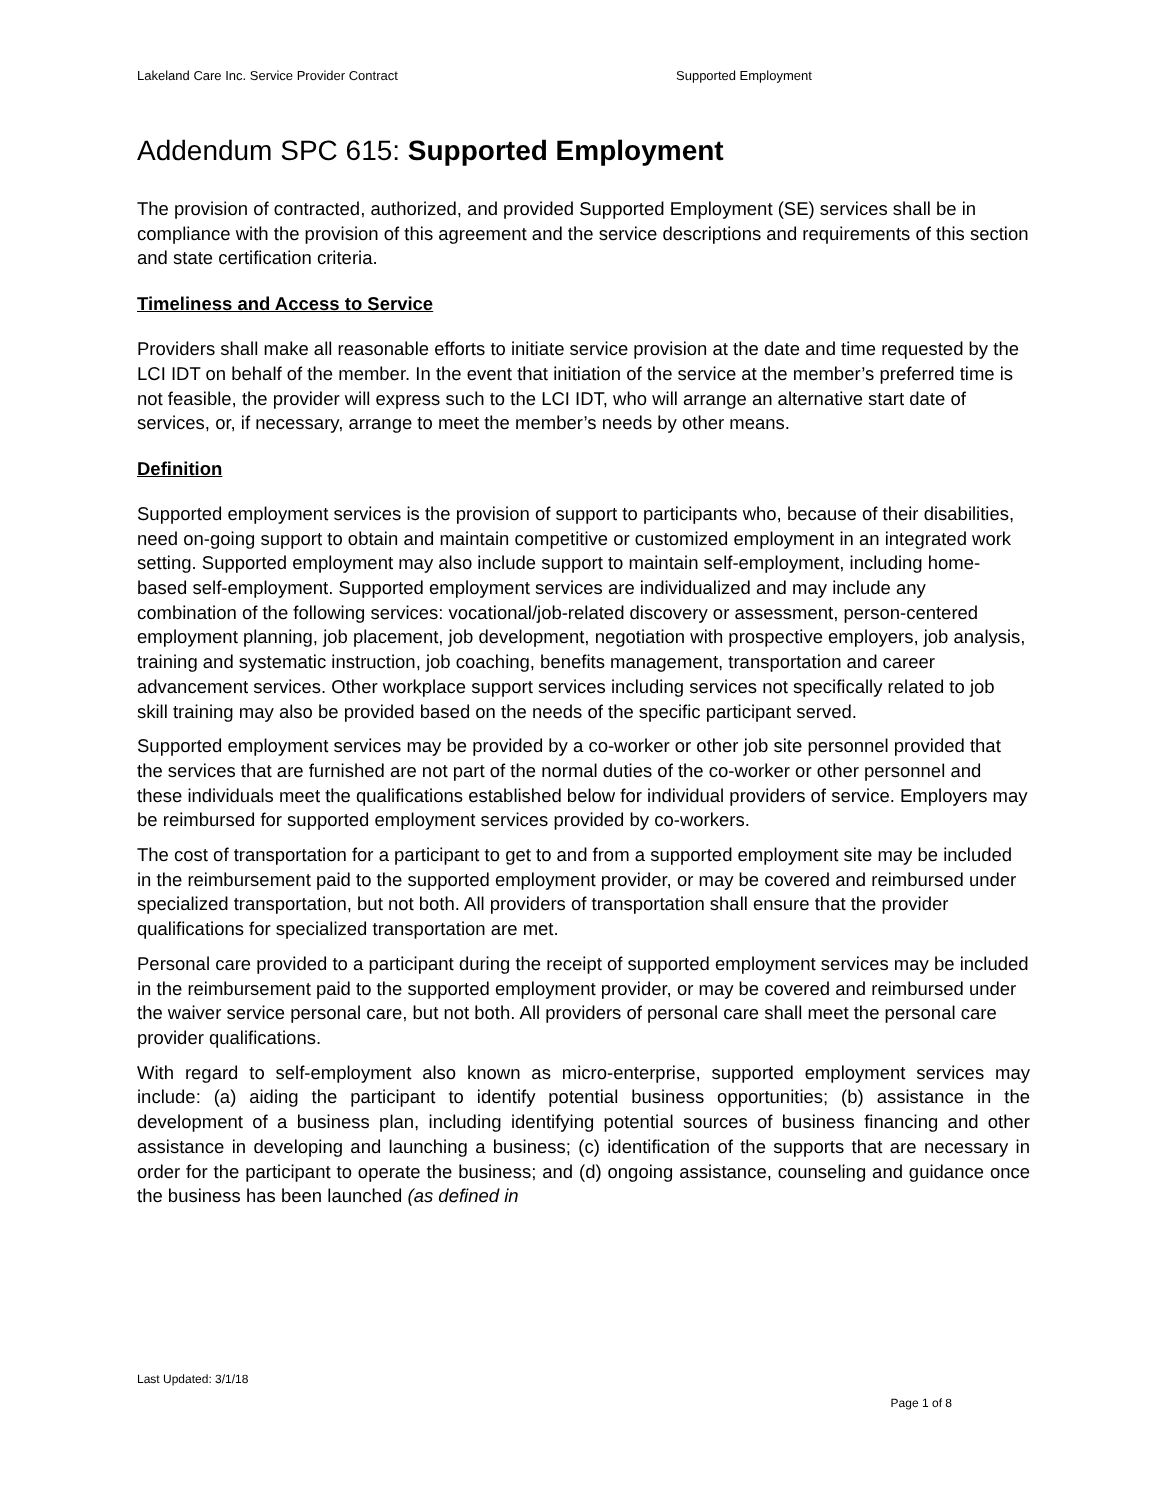Lakeland Care Inc. Service Provider Contract Supported Employment
Addendum SPC 615: Supported Employment
The provision of contracted, authorized, and provided Supported Employment (SE) services shall be in compliance with the provision of this agreement and the service descriptions and requirements of this section and state certification criteria.
Timeliness and Access to Service
Providers shall make all reasonable efforts to initiate service provision at the date and time requested by the LCI IDT on behalf of the member. In the event that initiation of the service at the member’s preferred time is not feasible, the provider will express such to the LCI IDT, who will arrange an alternative start date of services, or, if necessary, arrange to meet the member’s needs by other means.
Definition
Supported employment services is the provision of support to participants who, because of their disabilities, need on-going support to obtain and maintain competitive or customized employment in an integrated work setting. Supported employment may also include support to maintain self-employment, including home-based self-employment. Supported employment services are individualized and may include any combination of the following services: vocational/job-related discovery or assessment, person-centered employment planning, job placement, job development, negotiation with prospective employers, job analysis, training and systematic instruction, job coaching, benefits management, transportation and career advancement services. Other workplace support services including services not specifically related to job skill training may also be provided based on the needs of the specific participant served.
Supported employment services may be provided by a co-worker or other job site personnel provided that the services that are furnished are not part of the normal duties of the co-worker or other personnel and these individuals meet the qualifications established below for individual providers of service. Employers may be reimbursed for supported employment services provided by co-workers.
The cost of transportation for a participant to get to and from a supported employment site may be included in the reimbursement paid to the supported employment provider, or may be covered and reimbursed under specialized transportation, but not both. All providers of transportation shall ensure that the provider qualifications for specialized transportation are met.
Personal care provided to a participant during the receipt of supported employment services may be included in the reimbursement paid to the supported employment provider, or may be covered and reimbursed under the waiver service personal care, but not both. All providers of personal care shall meet the personal care provider qualifications.
With regard to self-employment also known as micro-enterprise, supported employment services may include: (a) aiding the participant to identify potential business opportunities; (b) assistance in the development of a business plan, including identifying potential sources of business financing and other assistance in developing and launching a business; (c) identification of the supports that are necessary in order for the participant to operate the business; and (d) ongoing assistance, counseling and guidance once the business has been launched (as defined in
Last Updated: 3/1/18
Page 1 of 8